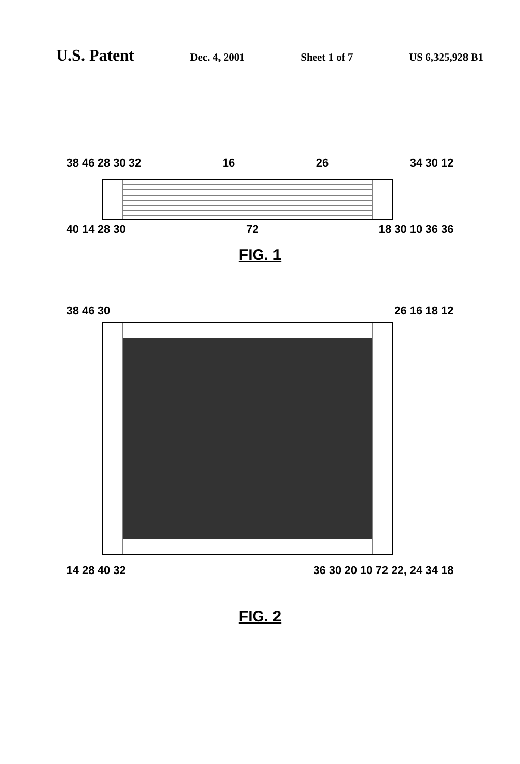U.S. Patent Dec. 4, 2001 Sheet 1 of 7 US 6,325,928 B1
38 46 28 30 32 16 26 34 30 12
40 14 28 30 72 18 30 10 36 36
FIG. 1
38 46 30 26 16 18 12
14 28 40 32 36 30 20 10 72 22, 24 34 18
FIG. 2